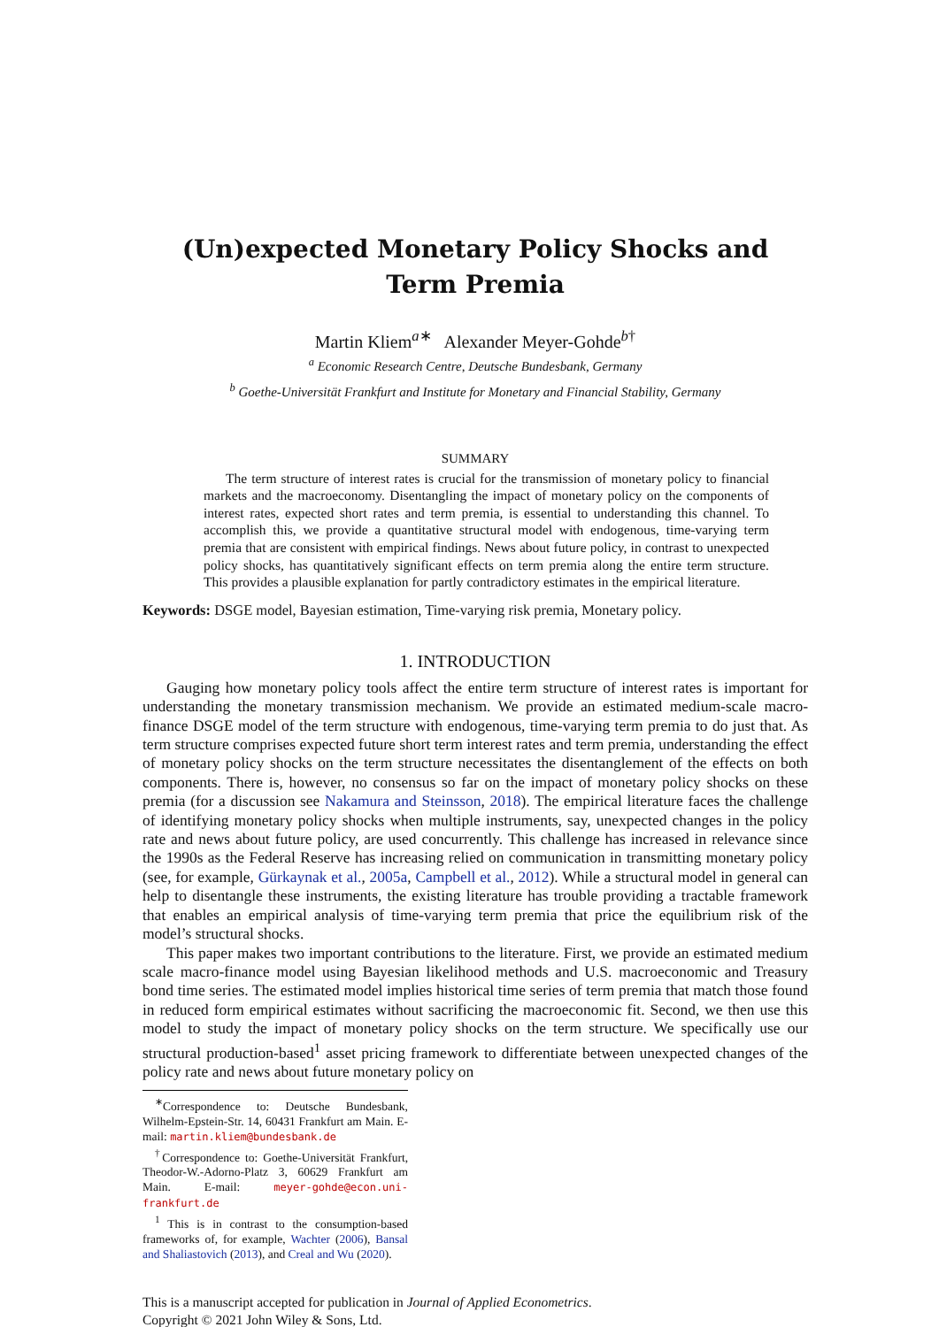(Un)expected Monetary Policy Shocks and Term Premia
Martin Kliem<sup>a∗</sup> Alexander Meyer-Gohde<sup>b†</sup>
<sup>a</sup> Economic Research Centre, Deutsche Bundesbank, Germany
<sup>b</sup> Goethe-Universität Frankfurt and Institute for Monetary and Financial Stability, Germany
SUMMARY
The term structure of interest rates is crucial for the transmission of monetary policy to financial markets and the macroeconomy. Disentangling the impact of monetary policy on the components of interest rates, expected short rates and term premia, is essential to understanding this channel. To accomplish this, we provide a quantitative structural model with endogenous, time-varying term premia that are consistent with empirical findings. News about future policy, in contrast to unexpected policy shocks, has quantitatively significant effects on term premia along the entire term structure. This provides a plausible explanation for partly contradictory estimates in the empirical literature.
Keywords: DSGE model, Bayesian estimation, Time-varying risk premia, Monetary policy.
1. INTRODUCTION
Gauging how monetary policy tools affect the entire term structure of interest rates is important for understanding the monetary transmission mechanism. We provide an estimated medium-scale macro-finance DSGE model of the term structure with endogenous, time-varying term premia to do just that. As term structure comprises expected future short term interest rates and term premia, understanding the effect of monetary policy shocks on the term structure necessitates the disentanglement of the effects on both components. There is, however, no consensus so far on the impact of monetary policy shocks on these premia (for a discussion see Nakamura and Steinsson, 2018). The empirical literature faces the challenge of identifying monetary policy shocks when multiple instruments, say, unexpected changes in the policy rate and news about future policy, are used concurrently. This challenge has increased in relevance since the 1990s as the Federal Reserve has increasing relied on communication in transmitting monetary policy (see, for example, Gürkaynak et al., 2005a, Campbell et al., 2012). While a structural model in general can help to disentangle these instruments, the existing literature has trouble providing a tractable framework that enables an empirical analysis of time-varying term premia that price the equilibrium risk of the model’s structural shocks.
This paper makes two important contributions to the literature. First, we provide an estimated medium scale macro-finance model using Bayesian likelihood methods and U.S. macroeconomic and Treasury bond time series. The estimated model implies historical time series of term premia that match those found in reduced form empirical estimates without sacrificing the macroeconomic fit. Second, we then use this model to study the impact of monetary policy shocks on the term structure. We specifically use our structural production-based<sup>1</sup> asset pricing framework to differentiate between unexpected changes of the policy rate and news about future monetary policy on
<sup>∗</sup>Correspondence to: Deutsche Bundesbank, Wilhelm-Epstein-Str. 14, 60431 Frankfurt am Main. E-mail: martin.kliem@bundesbank.de
<sup>†</sup> Correspondence to: Goethe-Universität Frankfurt, Theodor-W.-Adorno-Platz 3, 60629 Frankfurt am Main. E-mail: meyer-gohde@econ.uni-frankfurt.de
<sup>1</sup> This is in contrast to the consumption-based frameworks of, for example, Wachter (2006), Bansal and Shaliastovich (2013), and Creal and Wu (2020).
This is a manuscript accepted for publication in Journal of Applied Econometrics.
Copyright © 2021 John Wiley & Sons, Ltd.